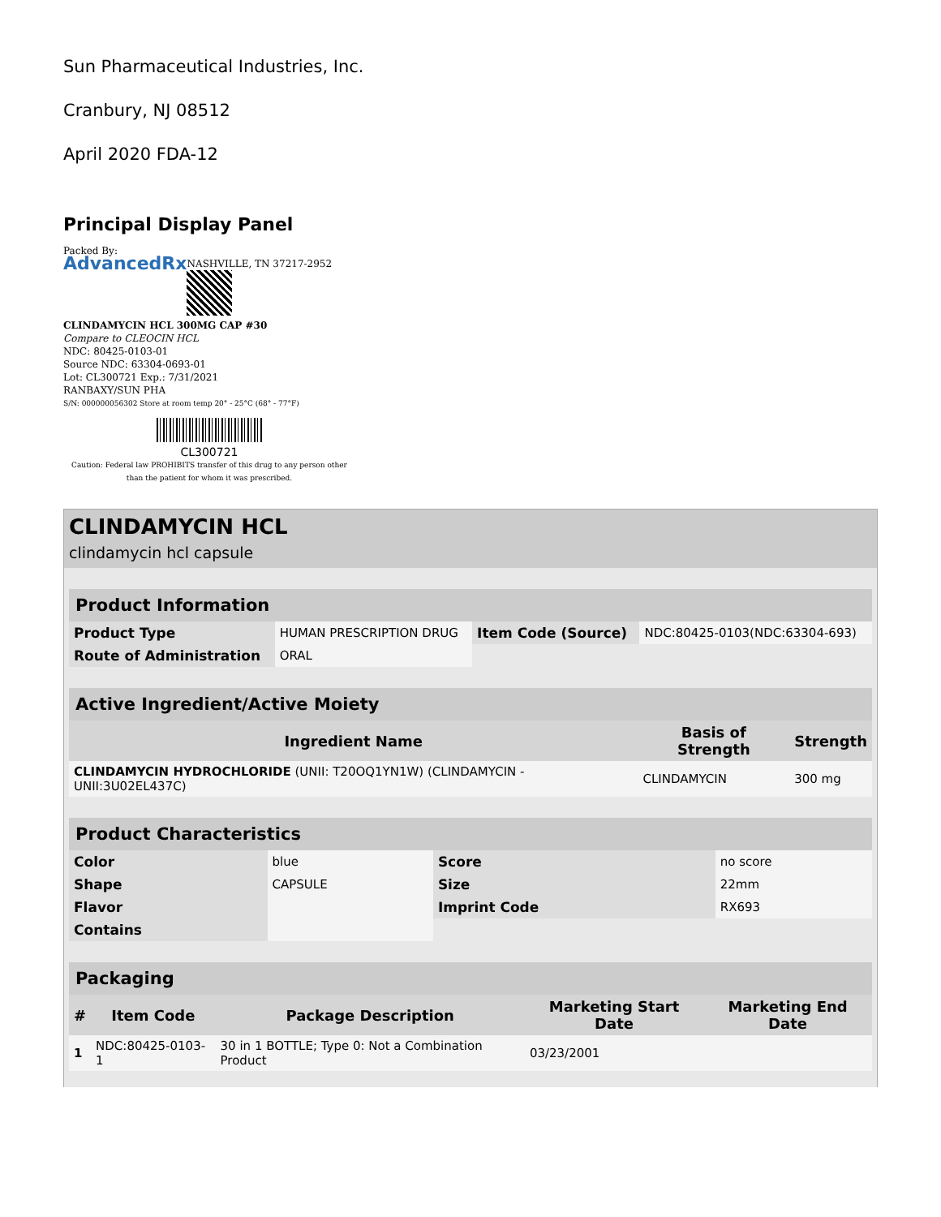Sun Pharmaceutical Industries, Inc.
Cranbury, NJ 08512
April 2020 FDA-12
Principal Display Panel
Packed By:
AdvancedRx NASHVILLE, TN 37217-2952
CLINDAMYCIN HCL 300MG CAP #30
Compare to CLEOCIN HCL
NDC: 80425-0103-01
Source NDC: 63304-0693-01
Lot: CL300721 Exp.: 7/31/2021
RANBAXY/SUN PHA
S/N: 000000056302 Store at room temp 20° - 25°C (68° - 77°F)
CL300721
Caution: Federal law PROHIBITS transfer of this drug to any person other than the patient for whom it was prescribed.
CLINDAMYCIN HCL
clindamycin hcl capsule
| Product Information | | | |
| --- | --- | --- | --- |
| Product Type | HUMAN PRESCRIPTION DRUG | Item Code (Source) | NDC:80425-0103(NDC:63304-693) |
| Route of Administration | ORAL | | |
| Active Ingredient/Active Moiety | | |
| --- | --- | --- |
| Ingredient Name | Basis of Strength | Strength |
| CLINDAMYCIN HYDROCHLORIDE (UNII: T20OQ1YN1W) (CLINDAMYCIN - UNII:3U02EL437C) | CLINDAMYCIN | 300 mg |
| Product Characteristics | | | |
| --- | --- | --- | --- |
| Color | blue | Score | no score |
| Shape | CAPSULE | Size | 22mm |
| Flavor | | Imprint Code | RX693 |
| Contains | | | |
| Packaging | | | | |
| --- | --- | --- | --- | --- |
| # | Item Code | Package Description | Marketing Start Date | Marketing End Date |
| 1 | NDC:80425-0103-1 | 30 in 1 BOTTLE; Type 0: Not a Combination Product | 03/23/2001 | |